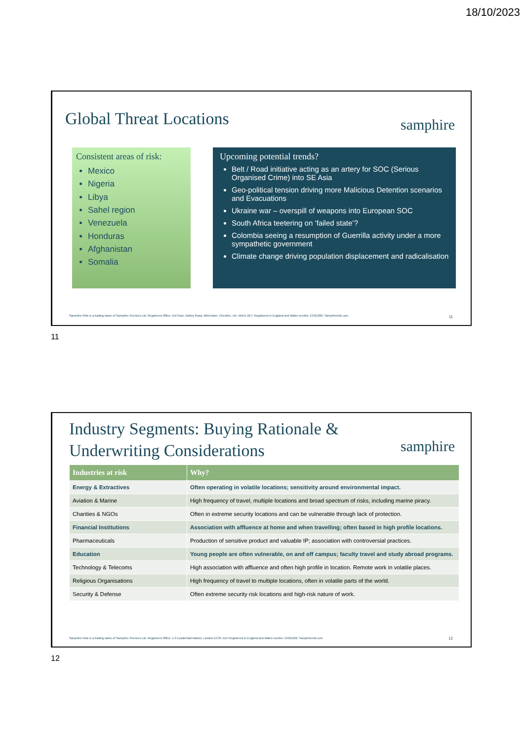18/10/2023
Global Threat Locations samphire
Consistent areas of risk:
Mexico
Nigeria
Libya
Sahel region
Venezuela
Honduras
Afghanistan
Somalia
Upcoming potential trends?
Belt / Road initiative acting as an artery for SOC (Serious Organised Crime) into SE Asia
Geo-political tension driving more Malicious Detention scenarios and Evacuations
Ukraine war – overspill of weapons into European SOC
South Africa teetering on ‘failed state’?
Colombia seeing a resumption of Guerrilla activity under a more sympathetic government
Climate change driving population displacement and radicalisation
Samphire Risk is a trading name of Samphire Services Ltd. Registered Office: 3rd Floor, Ashley Road, Altrincham, Cheshire, UK, WA14 2DT. Registered in England and Wales number 13421262. Samphirerisk.com 11
11
Industry Segments: Buying Rationale &
Underwriting Considerations
samphire
| Industries at risk | Why? |
| --- | --- |
| Energy & Extractives | Often operating in volatile locations; sensitivity around environmental impact. |
| Aviation & Marine | High frequency of travel, multiple locations and broad spectrum of risks, including marine piracy. |
| Charities & NGOs | Often in extreme security locations and can be vulnerable through lack of protection. |
| Financial Institutions | Association with affluence at home and when travelling; often based in high profile locations. |
| Pharmaceuticals | Production of sensitive product and valuable IP; association with controversial practices. |
| Education | Young people are often vulnerable, on and off campus; faculty travel and study abroad programs. |
| Technology & Telecoms | High association with affluence and often high profile in location. Remote work in volatile places. |
| Religious Organisations | High frequency of travel to multiple locations, often in volatile parts of the world. |
| Security & Defense | Often extreme security risk locations and high-risk nature of work. |
Samphire Risk is a trading name of Samphire Services Ltd. Registered Office: 1-3 Leadenhall Market, London EC3V 1LR Registered in England and Wales number 13421262. Samphirerisk.com 12
12